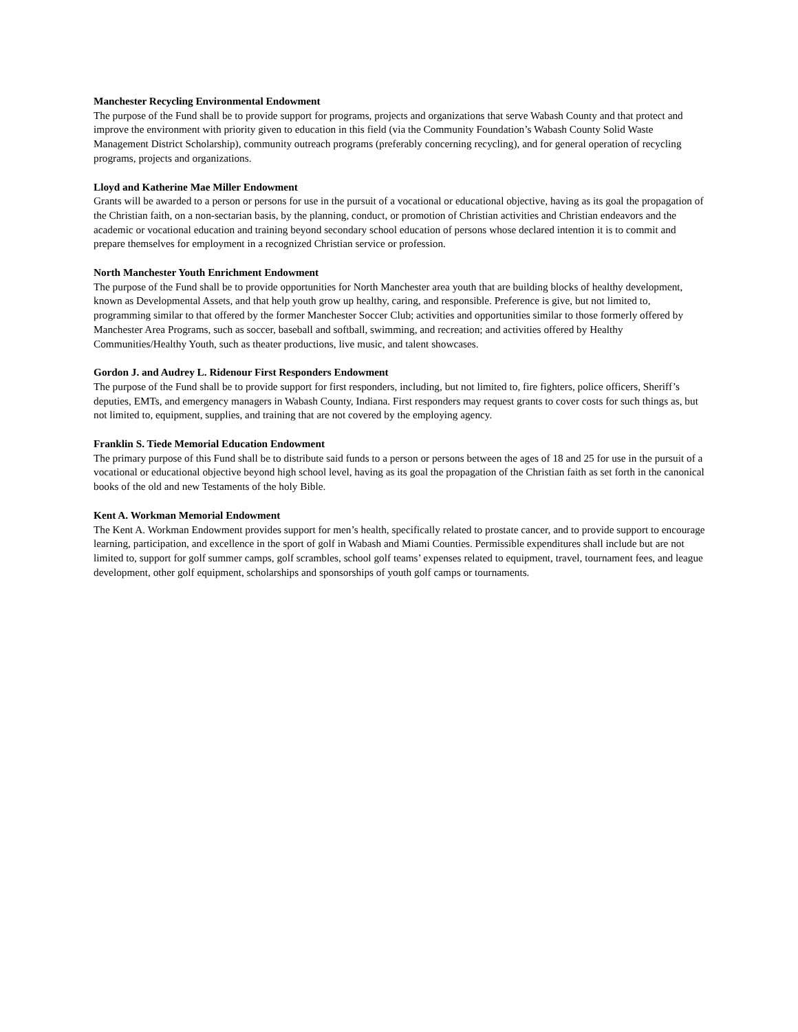Manchester Recycling Environmental Endowment
The purpose of the Fund shall be to provide support for programs, projects and organizations that serve Wabash County and that protect and improve the environment with priority given to education in this field (via the Community Foundation’s Wabash County Solid Waste Management District Scholarship), community outreach programs (preferably concerning recycling), and for general operation of recycling programs, projects and organizations.
Lloyd and Katherine Mae Miller Endowment
Grants will be awarded to a person or persons for use in the pursuit of a vocational or educational objective, having as its goal the propagation of the Christian faith, on a non-sectarian basis, by the planning, conduct, or promotion of Christian activities and Christian endeavors and the academic or vocational education and training beyond secondary school education of persons whose declared intention it is to commit and prepare themselves for employment in a recognized Christian service or profession.
North Manchester Youth Enrichment Endowment
The purpose of the Fund shall be to provide opportunities for North Manchester area youth that are building blocks of healthy development, known as Developmental Assets, and that help youth grow up healthy, caring, and responsible. Preference is give, but not limited to, programming similar to that offered by the former Manchester Soccer Club; activities and opportunities similar to those formerly offered by Manchester Area Programs, such as soccer, baseball and softball, swimming, and recreation; and activities offered by Healthy Communities/Healthy Youth, such as theater productions, live music, and talent showcases.
Gordon J. and Audrey L. Ridenour First Responders Endowment
The purpose of the Fund shall be to provide support for first responders, including, but not limited to, fire fighters, police officers, Sheriff’s deputies, EMTs, and emergency managers in Wabash County, Indiana. First responders may request grants to cover costs for such things as, but not limited to, equipment, supplies, and training that are not covered by the employing agency.
Franklin S. Tiede Memorial Education Endowment
The primary purpose of this Fund shall be to distribute said funds to a person or persons between the ages of 18 and 25 for use in the pursuit of a vocational or educational objective beyond high school level, having as its goal the propagation of the Christian faith as set forth in the canonical books of the old and new Testaments of the holy Bible.
Kent A. Workman Memorial Endowment
The Kent A. Workman Endowment provides support for men’s health, specifically related to prostate cancer, and to provide support to encourage learning, participation, and excellence in the sport of golf in Wabash and Miami Counties. Permissible expenditures shall include but are not limited to, support for golf summer camps, golf scrambles, school golf teams’ expenses related to equipment, travel, tournament fees, and league development, other golf equipment, scholarships and sponsorships of youth golf camps or tournaments.